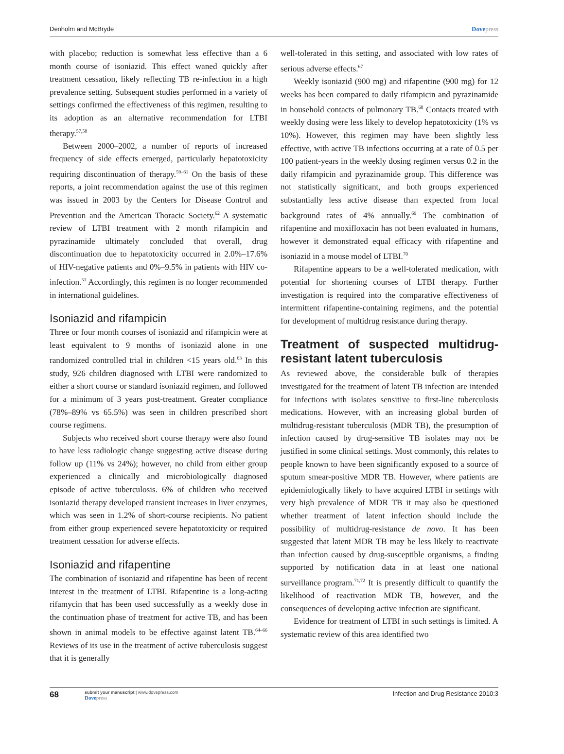Denholm and McBryde Dovepress
with placebo; reduction is somewhat less effective than a 6 month course of isoniazid. This effect waned quickly after treatment cessation, likely reflecting TB re-infection in a high prevalence setting. Subsequent studies performed in a variety of settings confirmed the effectiveness of this regimen, resulting to its adoption as an alternative recommendation for LTBI therapy.<sup>57,58</sup>
Between 2000–2002, a number of reports of increased frequency of side effects emerged, particularly hepatotoxicity requiring discontinuation of therapy.<sup>59–61</sup> On the basis of these reports, a joint recommendation against the use of this regimen was issued in 2003 by the Centers for Disease Control and Prevention and the American Thoracic Society.<sup>62</sup> A systematic review of LTBI treatment with 2 month rifampicin and pyrazinamide ultimately concluded that overall, drug discontinuation due to hepatotoxicity occurred in 2.0%–17.6% of HIV-negative patients and 0%–9.5% in patients with HIV co-infection.<sup>51</sup> Accordingly, this regimen is no longer recommended in international guidelines.
Isoniazid and rifampicin
Three or four month courses of isoniazid and rifampicin were at least equivalent to 9 months of isoniazid alone in one randomized controlled trial in children <15 years old.<sup>63</sup> In this study, 926 children diagnosed with LTBI were randomized to either a short course or standard isoniazid regimen, and followed for a minimum of 3 years post-treatment. Greater compliance (78%–89% vs 65.5%) was seen in children prescribed short course regimens.
Subjects who received short course therapy were also found to have less radiologic change suggesting active disease during follow up (11% vs 24%); however, no child from either group experienced a clinically and microbiologically diagnosed episode of active tuberculosis. 6% of children who received isoniazid therapy developed transient increases in liver enzymes, which was seen in 1.2% of short-course recipients. No patient from either group experienced severe hepatotoxicity or required treatment cessation for adverse effects.
Isoniazid and rifapentine
The combination of isoniazid and rifapentine has been of recent interest in the treatment of LTBI. Rifapentine is a long-acting rifamycin that has been used successfully as a weekly dose in the continuation phase of treatment for active TB, and has been shown in animal models to be effective against latent TB.<sup>64–66</sup> Reviews of its use in the treatment of active tuberculosis suggest that it is generally
well-tolerated in this setting, and associated with low rates of serious adverse effects.<sup>67</sup>
Weekly isoniazid (900 mg) and rifapentine (900 mg) for 12 weeks has been compared to daily rifampicin and pyrazinamide in household contacts of pulmonary TB.<sup>68</sup> Contacts treated with weekly dosing were less likely to develop hepatotoxicity (1% vs 10%). However, this regimen may have been slightly less effective, with active TB infections occurring at a rate of 0.5 per 100 patient-years in the weekly dosing regimen versus 0.2 in the daily rifampicin and pyrazinamide group. This difference was not statistically significant, and both groups experienced substantially less active disease than expected from local background rates of 4% annually.<sup>69</sup> The combination of rifapentine and moxifloxacin has not been evaluated in humans, however it demonstrated equal efficacy with rifapentine and isoniazid in a mouse model of LTBI.<sup>70</sup>
Rifapentine appears to be a well-tolerated medication, with potential for shortening courses of LTBI therapy. Further investigation is required into the comparative effectiveness of intermittent rifapentine-containing regimens, and the potential for development of multidrug resistance during therapy.
Treatment of suspected multidrug-resistant latent tuberculosis
As reviewed above, the considerable bulk of therapies investigated for the treatment of latent TB infection are intended for infections with isolates sensitive to first-line tuberculosis medications. However, with an increasing global burden of multidrug-resistant tuberculosis (MDR TB), the presumption of infection caused by drug-sensitive TB isolates may not be justified in some clinical settings. Most commonly, this relates to people known to have been significantly exposed to a source of sputum smear-positive MDR TB. However, where patients are epidemiologically likely to have acquired LTBI in settings with very high prevalence of MDR TB it may also be questioned whether treatment of latent infection should include the possibility of multidrug-resistance de novo. It has been suggested that latent MDR TB may be less likely to reactivate than infection caused by drug-susceptible organisms, a finding supported by notification data in at least one national surveillance program.<sup>71,72</sup> It is presently difficult to quantify the likelihood of reactivation MDR TB, however, and the consequences of developing active infection are significant.
Evidence for treatment of LTBI in such settings is limited. A systematic review of this area identified two
68 submit your manuscript | www.dovepress.com
Dovepress Infection and Drug Resistance 2010:3